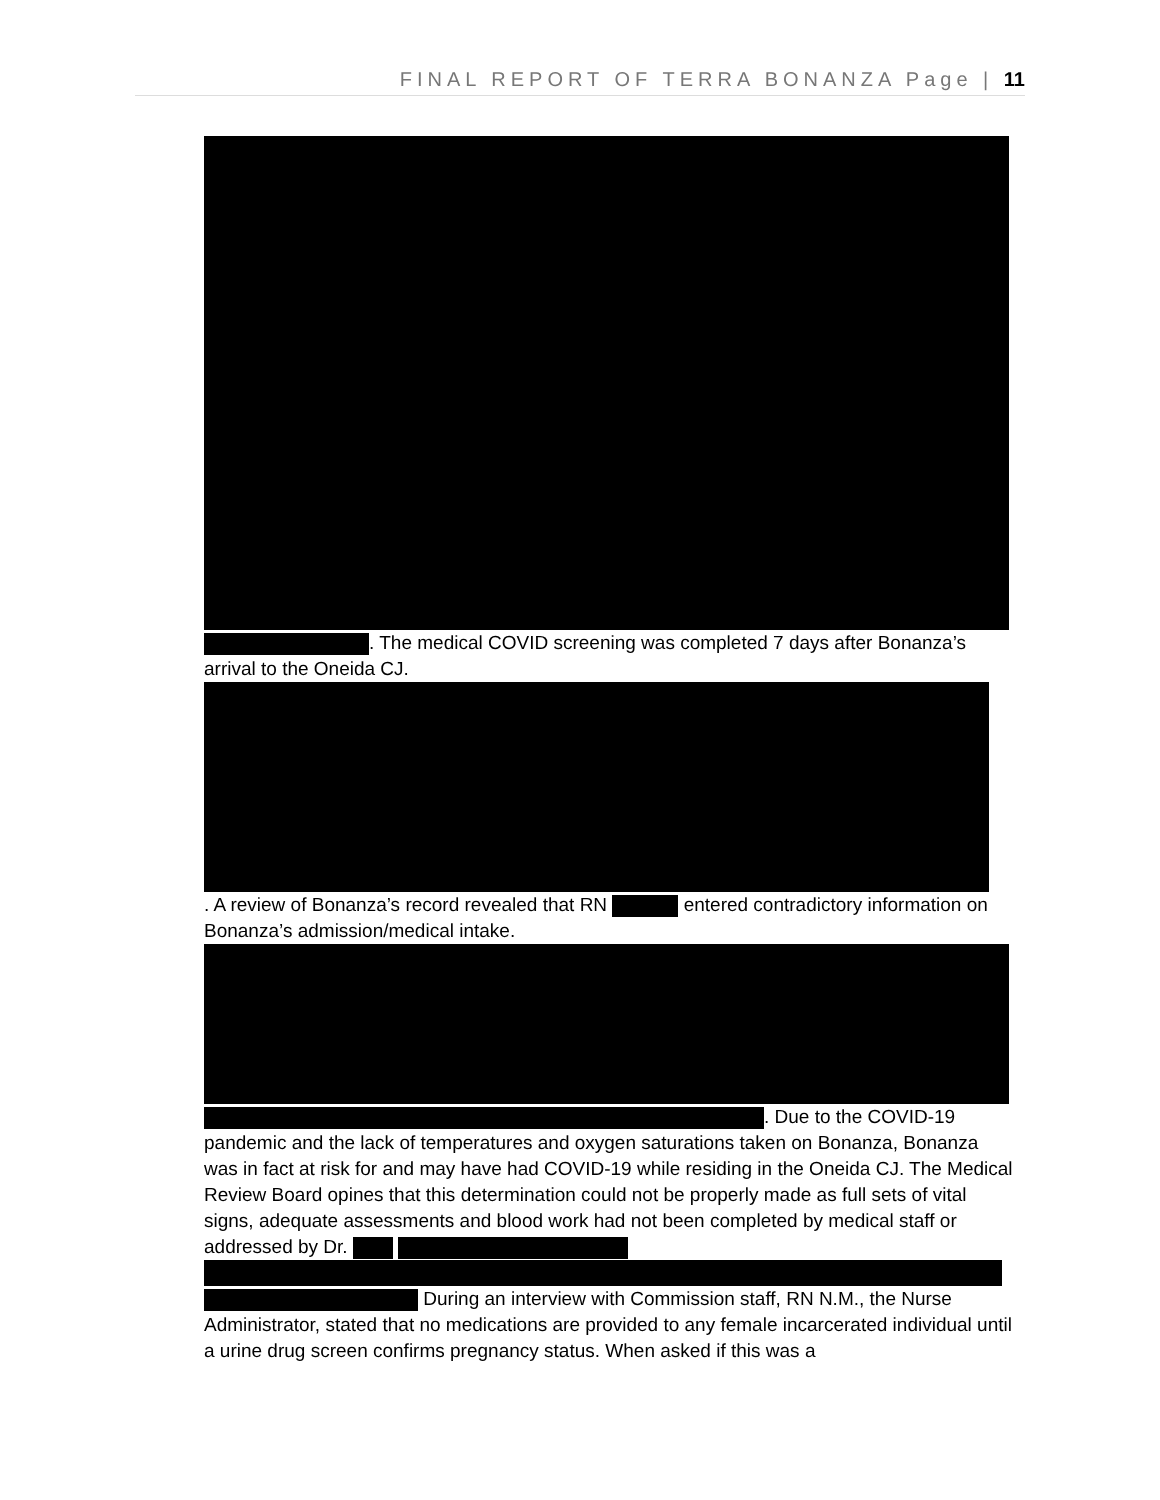FINAL REPORT OF TERRA BONANZA Page | 11
. The medical COVID screening was completed 7 days after Bonanza’s arrival to the Oneida CJ.
. A review of Bonanza’s record revealed that RN entered contradictory information on Bonanza’s admission/medical intake.
. Due to the COVID-19 pandemic and the lack of temperatures and oxygen saturations taken on Bonanza, Bonanza was in fact at risk for and may have had COVID-19 while residing in the Oneida CJ. The Medical Review Board opines that this determination could not be properly made as full sets of vital signs, adequate assessments and blood work had not been completed by medical staff or addressed by Dr.
During an interview with Commission staff, RN N.M., the Nurse Administrator, stated that no medications are provided to any female incarcerated individual until a urine drug screen confirms pregnancy status. When asked if this was a